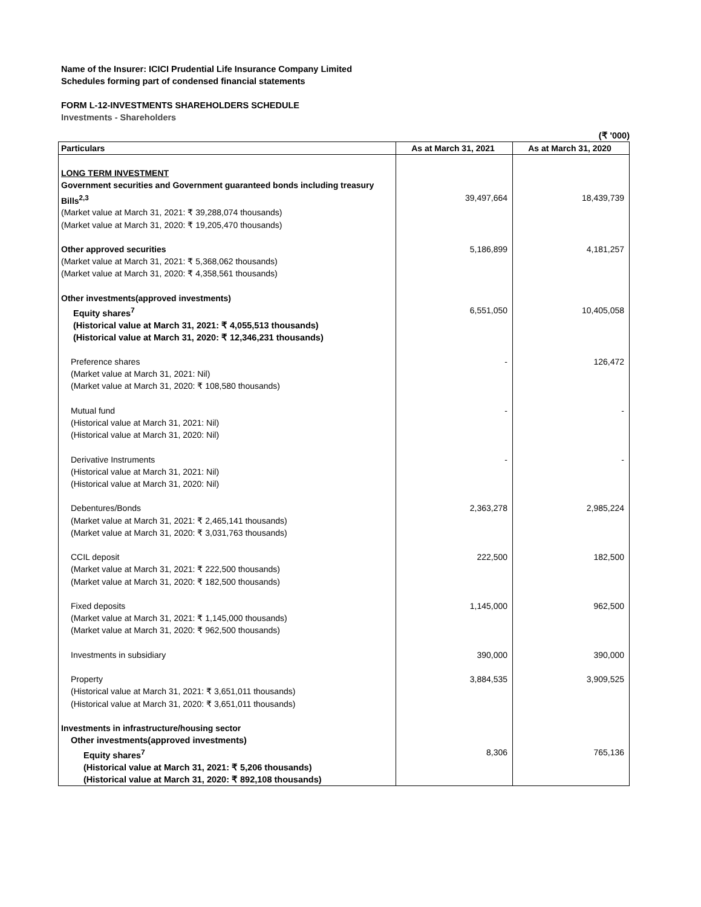Name of the Insurer: ICICI Prudential Life Insurance Company Limited
Schedules forming part of condensed financial statements
FORM L-12-INVESTMENTS SHAREHOLDERS SCHEDULE
Investments - Shareholders
(₹ '000)
| Particulars | As at March 31, 2021 | As at March 31, 2020 |
| --- | --- | --- |
| LONG TERM INVESTMENT Government securities and Government guaranteed bonds including treasury Bills<sup>2,3</sup> (Market value at March 31, 2021: ₹ 39,288,074 thousands) (Market value at March 31, 2020: ₹ 19,205,470 thousands) | 39,497,664 | 18,439,739 |
| Other approved securities (Market value at March 31, 2021: ₹ 5,368,062 thousands) (Market value at March 31, 2020: ₹ 4,358,561 thousands) | 5,186,899 | 4,181,257 |
| Other investments(approved investments) Equity shares<sup>7</sup> (Historical value at March 31, 2021: ₹ 4,055,513 thousands) (Historical value at March 31, 2020: ₹ 12,346,231 thousands) | 6,551,050 | 10,405,058 |
| Preference shares (Market value at March 31, 2021: Nil) (Market value at March 31, 2020: ₹ 108,580 thousands) | - | 126,472 |
| Mutual fund (Historical value at March 31, 2021: Nil) (Historical value at March 31, 2020: Nil) | - | - |
| Derivative Instruments (Historical value at March 31, 2021: Nil) (Historical value at March 31, 2020: Nil) | - | - |
| Debentures/Bonds (Market value at March 31, 2021: ₹ 2,465,141 thousands) (Market value at March 31, 2020: ₹ 3,031,763 thousands) | 2,363,278 | 2,985,224 |
| CCIL deposit (Market value at March 31, 2021: ₹ 222,500 thousands) (Market value at March 31, 2020: ₹ 182,500 thousands) | 222,500 | 182,500 |
| Fixed deposits (Market value at March 31, 2021: ₹ 1,145,000 thousands) (Market value at March 31, 2020: ₹ 962,500 thousands) | 1,145,000 | 962,500 |
| Investments in subsidiary | 390,000 | 390,000 |
| Property (Historical value at March 31, 2021: ₹ 3,651,011 thousands) (Historical value at March 31, 2020: ₹ 3,651,011 thousands) | 3,884,535 | 3,909,525 |
| Investments in infrastructure/housing sector Other investments(approved investments) Equity shares<sup>7</sup> (Historical value at March 31, 2021: ₹ 5,206 thousands) (Historical value at March 31, 2020: ₹ 892,108 thousands) | 8,306 | 765,136 |